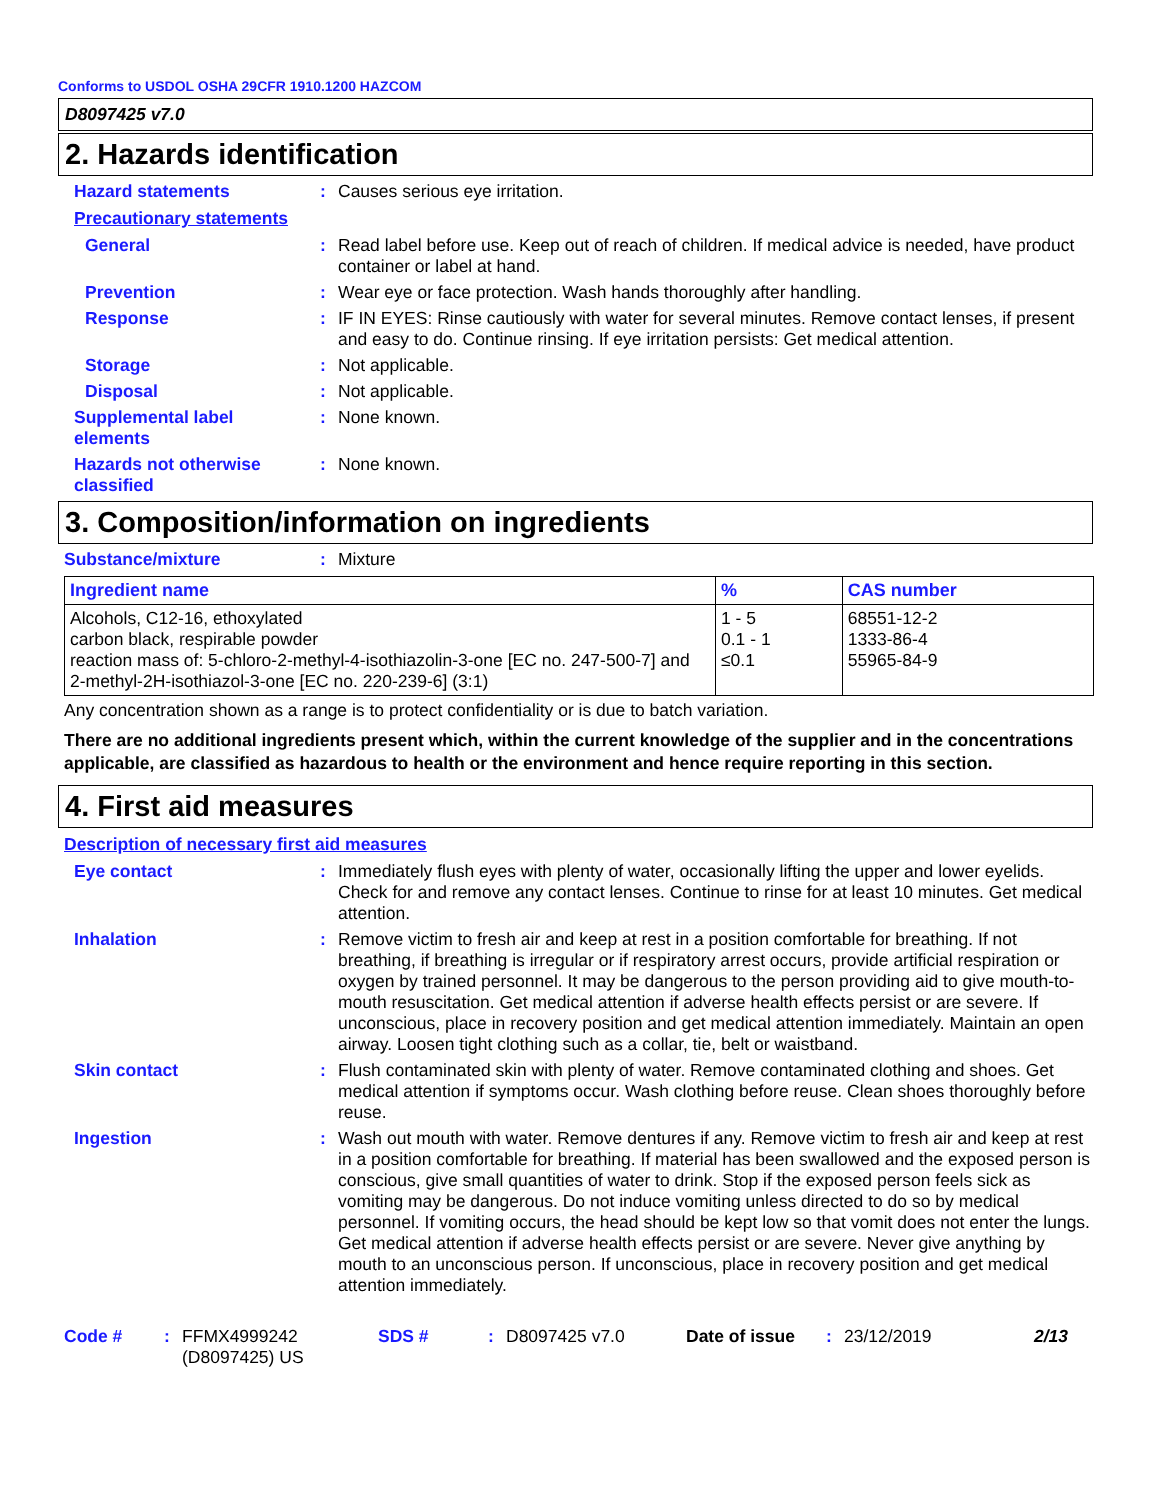Conforms to USDOL OSHA 29CFR 1910.1200 HAZCOM
D8097425 v7.0
2. Hazards identification
Hazard statements : Causes serious eye irritation.
Precautionary statements
General : Read label before use. Keep out of reach of children. If medical advice is needed, have product container or label at hand.
Prevention : Wear eye or face protection. Wash hands thoroughly after handling.
Response : IF IN EYES: Rinse cautiously with water for several minutes. Remove contact lenses, if present and easy to do. Continue rinsing. If eye irritation persists: Get medical attention.
Storage : Not applicable.
Disposal : Not applicable.
Supplemental label elements
: None known.
Hazards not otherwise classified
: None known.
3. Composition/information on ingredients
Substance/mixture : Mixture
| Ingredient name | % | CAS number |
| --- | --- | --- |
| Alcohols, C12-16, ethoxylated carbon black, respirable powder reaction mass of: 5-chloro-2-methyl-4-isothiazolin-3-one [EC no. 247-500-7] and 2-methyl-2H-isothiazol-3-one [EC no. 220-239-6] (3:1) | 1 - 5 0.1 - 1 ≤0.1 | 68551-12-2 1333-86-4 55965-84-9 |
Any concentration shown as a range is to protect confidentiality or is due to batch variation.
There are no additional ingredients present which, within the current knowledge of the supplier and in the concentrations applicable, are classified as hazardous to health or the environment and hence require reporting in this section.
4. First aid measures
Description of necessary first aid measures
Eye contact : Immediately flush eyes with plenty of water, occasionally lifting the upper and lower eyelids. Check for and remove any contact lenses. Continue to rinse for at least 10 minutes. Get medical attention.
Inhalation : Remove victim to fresh air and keep at rest in a position comfortable for breathing. If not breathing, if breathing is irregular or if respiratory arrest occurs, provide artificial respiration or oxygen by trained personnel. It may be dangerous to the person providing aid to give mouth-to-mouth resuscitation. Get medical attention if adverse health effects persist or are severe. If unconscious, place in recovery position and get medical attention immediately. Maintain an open airway. Loosen tight clothing such as a collar, tie, belt or waistband.
Skin contact : Flush contaminated skin with plenty of water. Remove contaminated clothing and shoes. Get medical attention if symptoms occur. Wash clothing before reuse. Clean shoes thoroughly before reuse.
Ingestion : Wash out mouth with water. Remove dentures if any. Remove victim to fresh air and keep at rest in a position comfortable for breathing. If material has been swallowed and the exposed person is conscious, give small quantities of water to drink. Stop if the exposed person feels sick as vomiting may be dangerous. Do not induce vomiting unless directed to do so by medical personnel. If vomiting occurs, the head should be kept low so that vomit does not enter the lungs. Get medical attention if adverse health effects persist or are severe. Never give anything by mouth to an unconscious person. If unconscious, place in recovery position and get medical attention immediately.
Code # : FFMX4999242 (D8097425) US
SDS # : D8097425 v7.0 Date of issue : 23/12/2019 2/13